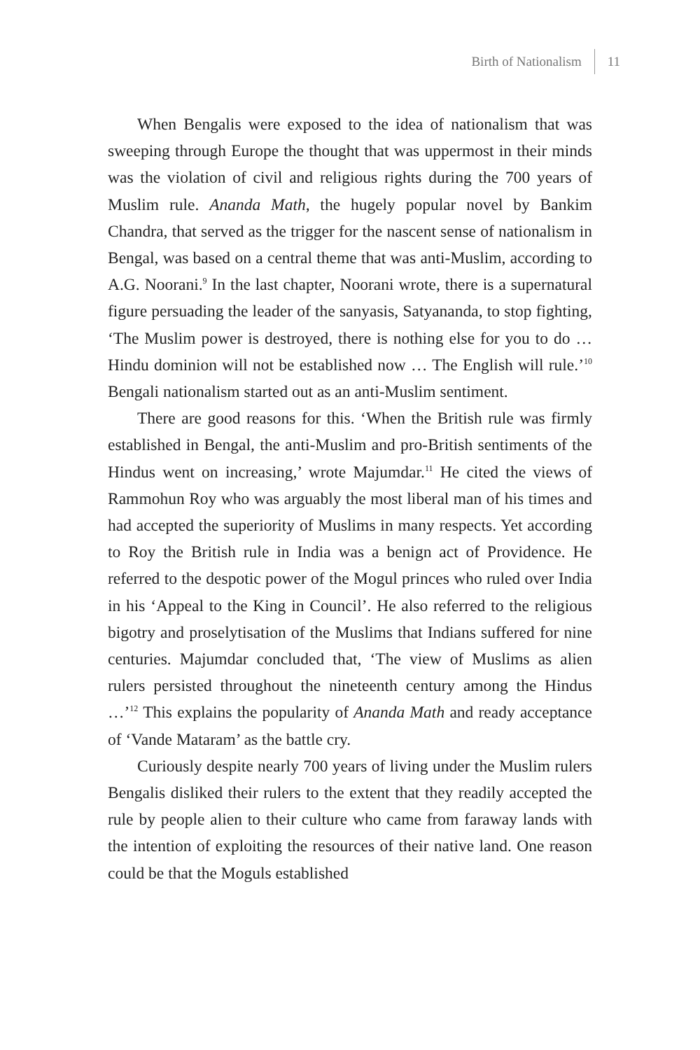Birth of Nationalism 11
When Bengalis were exposed to the idea of nationalism that was sweeping through Europe the thought that was uppermost in their minds was the violation of civil and religious rights during the 700 years of Muslim rule. Ananda Math, the hugely popular novel by Bankim Chandra, that served as the trigger for the nascent sense of nationalism in Bengal, was based on a central theme that was anti-Muslim, according to A.G. Noorani.<sup>9</sup> In the last chapter, Noorani wrote, there is a supernatural figure persuading the leader of the sanyasis, Satyananda, to stop fighting, ‘The Muslim power is destroyed, there is nothing else for you to do … Hindu dominion will not be established now … The English will rule.’<sup>10</sup> Bengali nationalism started out as an anti-Muslim sentiment.
There are good reasons for this. ‘When the British rule was firmly established in Bengal, the anti-Muslim and pro-British sentiments of the Hindus went on increasing,’ wrote Majumdar.<sup>11</sup> He cited the views of Rammohun Roy who was arguably the most liberal man of his times and had accepted the superiority of Muslims in many respects. Yet according to Roy the British rule in India was a benign act of Providence. He referred to the despotic power of the Mogul princes who ruled over India in his ‘Appeal to the King in Council’. He also referred to the religious bigotry and proselytisation of the Muslims that Indians suffered for nine centuries. Majumdar concluded that, ‘The view of Muslims as alien rulers persisted throughout the nineteenth century among the Hindus …’<sup>12</sup> This explains the popularity of Ananda Math and ready acceptance of ‘Vande Mataram’ as the battle cry.
Curiously despite nearly 700 years of living under the Muslim rulers Bengalis disliked their rulers to the extent that they readily accepted the rule by people alien to their culture who came from faraway lands with the intention of exploiting the resources of their native land. One reason could be that the Moguls established